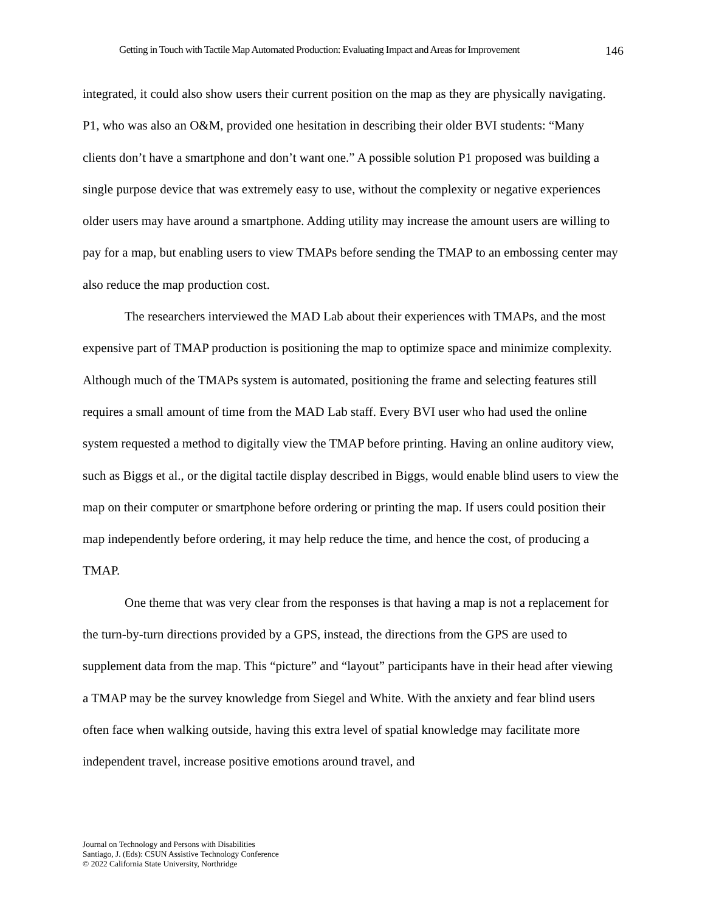Getting in Touch with Tactile Map Automated Production: Evaluating Impact and Areas for Improvement 146
integrated, it could also show users their current position on the map as they are physically navigating. P1, who was also an O&M, provided one hesitation in describing their older BVI students: “Many clients don’t have a smartphone and don’t want one.” A possible solution P1 proposed was building a single purpose device that was extremely easy to use, without the complexity or negative experiences older users may have around a smartphone. Adding utility may increase the amount users are willing to pay for a map, but enabling users to view TMAPs before sending the TMAP to an embossing center may also reduce the map production cost.
The researchers interviewed the MAD Lab about their experiences with TMAPs, and the most expensive part of TMAP production is positioning the map to optimize space and minimize complexity. Although much of the TMAPs system is automated, positioning the frame and selecting features still requires a small amount of time from the MAD Lab staff. Every BVI user who had used the online system requested a method to digitally view the TMAP before printing. Having an online auditory view, such as Biggs et al., or the digital tactile display described in Biggs, would enable blind users to view the map on their computer or smartphone before ordering or printing the map. If users could position their map independently before ordering, it may help reduce the time, and hence the cost, of producing a TMAP.
One theme that was very clear from the responses is that having a map is not a replacement for the turn-by-turn directions provided by a GPS, instead, the directions from the GPS are used to supplement data from the map. This “picture” and “layout” participants have in their head after viewing a TMAP may be the survey knowledge from Siegel and White. With the anxiety and fear blind users often face when walking outside, having this extra level of spatial knowledge may facilitate more independent travel, increase positive emotions around travel, and
Journal on Technology and Persons with Disabilities
Santiago, J. (Eds): CSUN Assistive Technology Conference
© 2022 California State University, Northridge